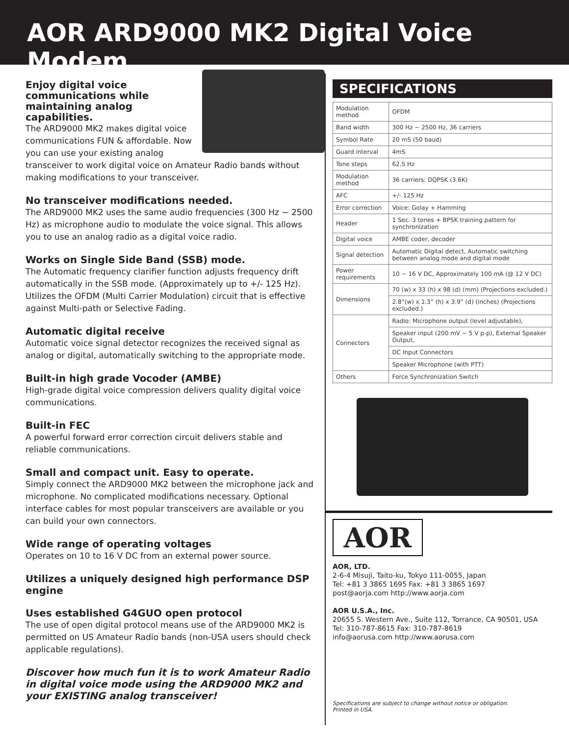AOR ARD9000 MK2 Digital Voice Modem
Enjoy digital voice communications while maintaining analog capabilities.
The ARD9000 MK2 makes digital voice communications FUN & affordable. Now you can use your existing analog transceiver to work digital voice on Amateur Radio bands without making modifications to your transceiver.
No transceiver modifications needed.
The ARD9000 MK2 uses the same audio frequencies (300 Hz ~ 2500 Hz) as microphone audio to modulate the voice signal. This allows you to use an analog radio as a digital voice radio.
Works on Single Side Band (SSB) mode.
The Automatic frequency clarifier function adjusts frequency drift automatically in the SSB mode. (Approximately up to +/- 125 Hz). Utilizes the OFDM (Multi Carrier Modulation) circuit that is effective against Multi-path or Selective Fading.
Automatic digital receive
Automatic voice signal detector recognizes the received signal as analog or digital, automatically switching to the appropriate mode.
Built-in high grade Vocoder (AMBE)
High-grade digital voice compression delivers quality digital voice communications.
Built-in FEC
A powerful forward error correction circuit delivers stable and reliable communications.
Small and compact unit. Easy to operate.
Simply connect the ARD9000 MK2 between the microphone jack and microphone. No complicated modifications necessary. Optional interface cables for most popular transceivers are available or you can build your own connectors.
Wide range of operating voltages
Operates on 10 to 16 V DC from an external power source.
Utilizes a uniquely designed high performance DSP engine
Uses established G4GUO open protocol
The use of open digital protocol means use of the ARD9000 MK2 is permitted on US Amateur Radio bands (non-USA users should check applicable regulations).
Discover how much fun it is to work Amateur Radio in digital voice mode using the ARD9000 MK2 and your EXISTING analog transceiver!
SPECIFICATIONS
| Modulation method | OFDM |
| Band width | 300 Hz ~ 2500 Hz, 36 carriers |
| Symbol Rate | 20 mS (50 baud) |
| Guard interval | 4mS |
| Tone steps | 62.5 Hz |
| Modulation method | 36 carriers: DQPSK (3.6K) |
| AFC | +/- 125 Hz |
| Error correction | Voice: Golay + Hamming |
| Header | 1 Sec. 3 tones + BPSK training pattern for synchronization |
| Digital voice | AMBE coder, decoder |
| Signal detection | Automatic Digital detect, Automatic switching between analog mode and digital mode |
| Power requirements | 10 ~ 16 V DC, Approximately 100 mA (@ 12 V DC) |
| Dimensions | 70 (w) x 33 (h) x 98 (d) (mm) (Projections excluded.) |
| | 2.8”(w) x 1.3” (h) x 3.9” (d) (inches) (Projections excluded.) |
| Connectors | Radio: Microphone output (level adjustable), |
| | Speaker input (200 mV ~ 5 V p-p), External Speaker Output, |
| | DC Input Connectors |
| | Speaker Microphone (with PTT) |
| Others | Force Synchronization Switch |
AOR
AOR, LTD.
2-6-4 Misuji, Taito-ku, Tokyo 111-0055, Japan
Tel: +81 3 3865 1695 Fax: +81 3 3865 1697
post@aorja.com http://www.aorja.com
AOR U.S.A., Inc.
20655 S. Western Ave., Suite 112, Torrance, CA 90501, USA
Tel: 310-787-8615 Fax: 310-787-8619
info@aorusa.com http://www.aorusa.com
Specifications are subject to change without notice or obligation.
Printed in USA.